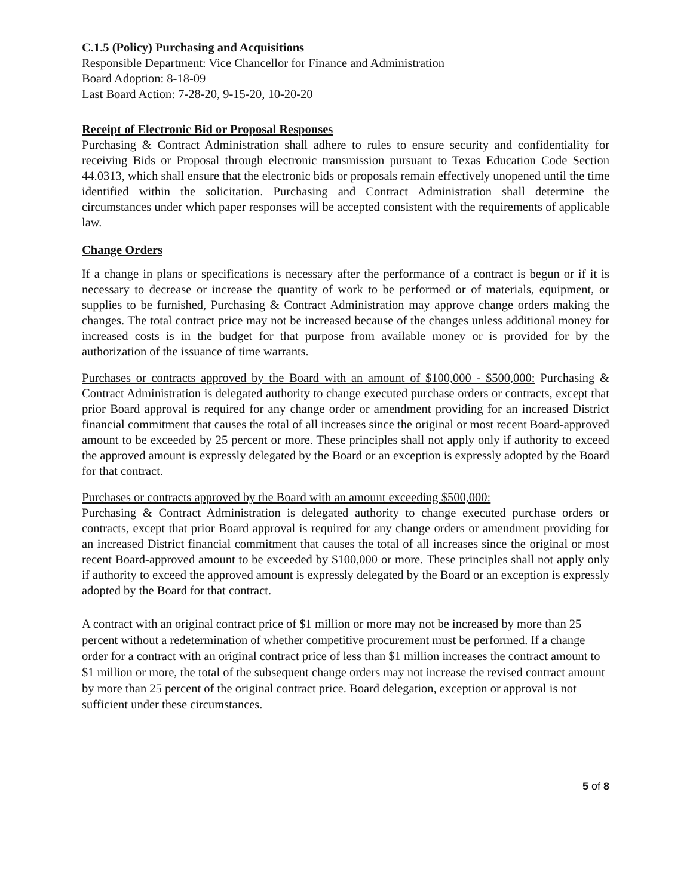C.1.5 (Policy) Purchasing and Acquisitions
Responsible Department: Vice Chancellor for Finance and Administration
Board Adoption: 8-18-09
Last Board Action: 7-28-20, 9-15-20, 10-20-20
Receipt of Electronic Bid or Proposal Responses
Purchasing & Contract Administration shall adhere to rules to ensure security and confidentiality for receiving Bids or Proposal through electronic transmission pursuant to Texas Education Code Section 44.0313, which shall ensure that the electronic bids or proposals remain effectively unopened until the time identified within the solicitation. Purchasing and Contract Administration shall determine the circumstances under which paper responses will be accepted consistent with the requirements of applicable law.
Change Orders
If a change in plans or specifications is necessary after the performance of a contract is begun or if it is necessary to decrease or increase the quantity of work to be performed or of materials, equipment, or supplies to be furnished, Purchasing & Contract Administration may approve change orders making the changes. The total contract price may not be increased because of the changes unless additional money for increased costs is in the budget for that purpose from available money or is provided for by the authorization of the issuance of time warrants.
Purchases or contracts approved by the Board with an amount of $100,000 - $500,000: Purchasing & Contract Administration is delegated authority to change executed purchase orders or contracts, except that prior Board approval is required for any change order or amendment providing for an increased District financial commitment that causes the total of all increases since the original or most recent Board-approved amount to be exceeded by 25 percent or more. These principles shall not apply only if authority to exceed the approved amount is expressly delegated by the Board or an exception is expressly adopted by the Board for that contract.
Purchases or contracts approved by the Board with an amount exceeding $500,000:
Purchasing & Contract Administration is delegated authority to change executed purchase orders or contracts, except that prior Board approval is required for any change orders or amendment providing for an increased District financial commitment that causes the total of all increases since the original or most recent Board-approved amount to be exceeded by $100,000 or more. These principles shall not apply only if authority to exceed the approved amount is expressly delegated by the Board or an exception is expressly adopted by the Board for that contract.
A contract with an original contract price of $1 million or more may not be increased by more than 25 percent without a redetermination of whether competitive procurement must be performed. If a change order for a contract with an original contract price of less than $1 million increases the contract amount to $1 million or more, the total of the subsequent change orders may not increase the revised contract amount by more than 25 percent of the original contract price. Board delegation, exception or approval is not sufficient under these circumstances.
5 of 8